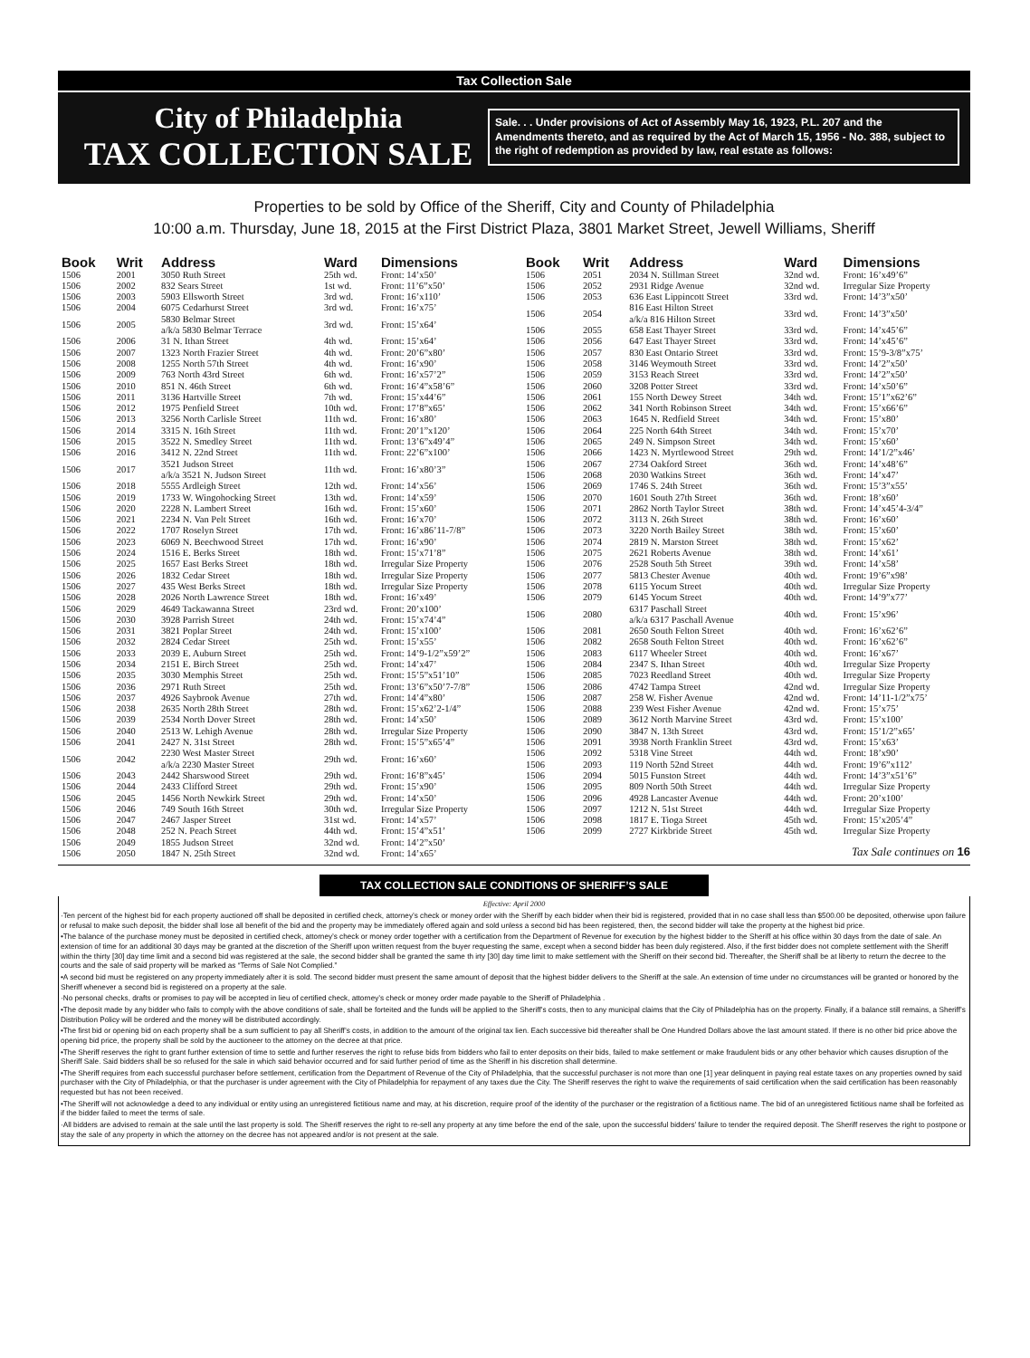Tax Collection Sale
City of Philadelphia
TAX COLLECTION SALE
Sale. . . Under provisions of Act of Assembly May 16, 1923, P.L. 207 and the Amendments thereto, and as required by the Act of March 15, 1956 - No. 388, subject to the right of redemption as provided by law, real estate as follows:
Properties to be sold by Office of the Sheriff, City and County of Philadelphia
10:00 a.m. Thursday, June 18, 2015 at the First District Plaza, 3801 Market Street, Jewell Williams, Sheriff
| Book | Writ | Address | Ward | Dimensions |
| --- | --- | --- | --- | --- |
| 1506 | 2001 | 3050 Ruth Street | 25th wd. | Front: 14’x50’ |
| 1506 | 2002 | 832 Sears Street | 1st wd. | Front: 11’6”x50’ |
| 1506 | 2003 | 5903 Ellsworth Street | 3rd wd. | Front: 16’x110’ |
| 1506 | 2004 | 6075 Cedarhurst Street | 3rd wd. | Front: 16’x75’ |
| 1506 | 2005 | 5830 Belmar Street a/k/a 5830 Belmar Terrace | 3rd wd. | Front: 15’x64’ |
| 1506 | 2006 | 31 N. Ithan Street | 4th wd. | Front: 15’x64’ |
| 1506 | 2007 | 1323 North Frazier Street | 4th wd. | Front: 20’6”x80’ |
| 1506 | 2008 | 1255 North 57th Street | 4th wd. | Front: 16’x90’ |
| 1506 | 2009 | 763 North 43rd Street | 6th wd. | Front: 16’x57’2” |
| 1506 | 2010 | 851 N. 46th Street | 6th wd. | Front: 16’4”x58’6” |
| 1506 | 2011 | 3136 Hartville Street | 7th wd. | Front: 15’x44’6” |
| 1506 | 2012 | 1975 Penfield Street | 10th wd. | Front: 17’8”x65’ |
| 1506 | 2013 | 3256 North Carlisle Street | 11th wd. | Front: 16’x80’ |
| 1506 | 2014 | 3315 N. 16th Street | 11th wd. | Front: 20’1”x120’ |
| 1506 | 2015 | 3522 N. Smedley Street | 11th wd. | Front: 13’6”x49’4” |
| 1506 | 2016 | 3412 N. 22nd Street | 11th wd. | Front: 22’6”x100’ |
| 1506 | 2017 | 3521 Judson Street a/k/a 3521 N. Judson Street | 11th wd. | Front: 16’x80’3” |
| 1506 | 2018 | 5555 Ardleigh Street | 12th wd. | Front: 14’x56’ |
| 1506 | 2019 | 1733 W. Wingohocking Street | 13th wd. | Front: 14’x59’ |
| 1506 | 2020 | 2228 N. Lambert Street | 16th wd. | Front: 15’x60’ |
| 1506 | 2021 | 2234 N. Van Pelt Street | 16th wd. | Front: 16’x70’ |
| 1506 | 2022 | 1707 Roselyn Street | 17th wd. | Front: 16’x86’11-7/8” |
| 1506 | 2023 | 6069 N. Beechwood Street | 17th wd. | Front: 16’x90’ |
| 1506 | 2024 | 1516 E. Berks Street | 18th wd. | Front: 15’x71’8” |
| 1506 | 2025 | 1657 East Berks Street | 18th wd. | Irregular Size Property |
| 1506 | 2026 | 1832 Cedar Street | 18th wd. | Irregular Size Property |
| 1506 | 2027 | 435 West Berks Street | 18th wd. | Irregular Size Property |
| 1506 | 2028 | 2026 North Lawrence Street | 18th wd. | Front: 16’x49’ |
| 1506 | 2029 | 4649 Tackawanna Street | 23rd wd. | Front: 20’x100’ |
| 1506 | 2030 | 3928 Parrish Street | 24th wd. | Front: 15’x74’4” |
| 1506 | 2031 | 3821 Poplar Street | 24th wd. | Front: 15’x100’ |
| 1506 | 2032 | 2824 Cedar Street | 25th wd. | Front: 15’x55’ |
| 1506 | 2033 | 2039 E. Auburn Street | 25th wd. | Front: 14’9-1/2”x59’2” |
| 1506 | 2034 | 2151 E. Birch Street | 25th wd. | Front: 14’x47’ |
| 1506 | 2035 | 3030 Memphis Street | 25th wd. | Front: 15’5”x51’10” |
| 1506 | 2036 | 2971 Ruth Street | 25th wd. | Front: 13’6”x50’7-7/8” |
| 1506 | 2037 | 4926 Saybrook Avenue | 27th wd. | Front: 14’4”x80’ |
| 1506 | 2038 | 2635 North 28th Street | 28th wd. | Front: 15’x62’2-1/4” |
| 1506 | 2039 | 2534 North Dover Street | 28th wd. | Front: 14’x50’ |
| 1506 | 2040 | 2513 W. Lehigh Avenue | 28th wd. | Irregular Size Property |
| 1506 | 2041 | 2427 N. 31st Street | 28th wd. | Front: 15’5”x65’4” |
| 1506 | 2042 | 2230 West Master Street a/k/a 2230 Master Street | 29th wd. | Front: 16’x60’ |
| 1506 | 2043 | 2442 Sharswood Street | 29th wd. | Front: 16’8”x45’ |
| 1506 | 2044 | 2433 Clifford Street | 29th wd. | Front: 15’x90’ |
| 1506 | 2045 | 1456 North Newkirk Street | 29th wd. | Front: 14’x50’ |
| 1506 | 2046 | 749 South 16th Street | 30th wd. | Irregular Size Property |
| 1506 | 2047 | 2467 Jasper Street | 31st wd. | Front: 14’x57’ |
| 1506 | 2048 | 252 N. Peach Street | 44th wd. | Front: 15’4”x51’ |
| 1506 | 2049 | 1855 Judson Street | 32nd wd. | Front: 14’2”x50’ |
| 1506 | 2050 | 1847 N. 25th Street | 32nd wd. | Front: 14’x65’ |
| Book | Writ | Address | Ward | Dimensions |
| --- | --- | --- | --- | --- |
| 1506 | 2051 | 2034 N. Stillman Street | 32nd wd. | Front: 16’x49’6” |
| 1506 | 2052 | 2931 Ridge Avenue | 32nd wd. | Irregular Size Property |
| 1506 | 2053 | 636 East Lippincott Street | 33rd wd. | Front: 14’3”x50’ |
| 1506 | 2054 | 816 East Hilton Street a/k/a 816 Hilton Street | 33rd wd. | Front: 14’3”x50’ |
| 1506 | 2055 | 658 East Thayer Street | 33rd wd. | Front: 14’x45’6” |
| 1506 | 2056 | 647 East Thayer Street | 33rd wd. | Front: 14’x45’6” |
| 1506 | 2057 | 830 East Ontario Street | 33rd wd. | Front: 15’9-3/8”x75’ |
| 1506 | 2058 | 3146 Weymouth Street | 33rd wd. | Front: 14’2”x50’ |
| 1506 | 2059 | 3153 Reach Street | 33rd wd. | Front: 14’2”x50’ |
| 1506 | 2060 | 3208 Potter Street | 33rd wd. | Front: 14’x50’6” |
| 1506 | 2061 | 155 North Dewey Street | 34th wd. | Front: 15’1”x62’6” |
| 1506 | 2062 | 341 North Robinson Street | 34th wd. | Front: 15’x66’6” |
| 1506 | 2063 | 1645 N. Redfield Street | 34th wd. | Front: 15’x80’ |
| 1506 | 2064 | 225 North 64th Street | 34th wd. | Front: 15’x70’ |
| 1506 | 2065 | 249 N. Simpson Street | 34th wd. | Front: 15’x60’ |
| 1506 | 2066 | 1423 N. Myrtlewood Street | 29th wd. | Front: 14’1/2”x46’ |
| 1506 | 2067 | 2734 Oakford Street | 36th wd. | Front: 14’x48’6” |
| 1506 | 2068 | 2030 Watkins Street | 36th wd. | Front: 14’x47’ |
| 1506 | 2069 | 1746 S. 24th Street | 36th wd. | Front: 15’3”x55’ |
| 1506 | 2070 | 1601 South 27th Street | 36th wd. | Front: 18’x60’ |
| 1506 | 2071 | 2862 North Taylor Street | 38th wd. | Front: 14’x45’4-3/4” |
| 1506 | 2072 | 3113 N. 26th Street | 38th wd. | Front: 16’x60’ |
| 1506 | 2073 | 3220 North Bailey Street | 38th wd. | Front: 15’x60’ |
| 1506 | 2074 | 2819 N. Marston Street | 38th wd. | Front: 15’x62’ |
| 1506 | 2075 | 2621 Roberts Avenue | 38th wd. | Front: 14’x61’ |
| 1506 | 2076 | 2528 South 5th Street | 39th wd. | Front: 14’x58’ |
| 1506 | 2077 | 5813 Chester Avenue | 40th wd. | Front: 19’6”x98’ |
| 1506 | 2078 | 6115 Yocum Street | 40th wd. | Irregular Size Property |
| 1506 | 2079 | 6145 Yocum Street | 40th wd. | Front: 14’9”x77’ |
| 1506 | 2080 | 6317 Paschall Street a/k/a 6317 Paschall Avenue | 40th wd. | Front: 15’x96’ |
| 1506 | 2081 | 2650 South Felton Street | 40th wd. | Front: 16’x62’6” |
| 1506 | 2082 | 2658 South Felton Street | 40th wd. | Front: 16’x62’6” |
| 1506 | 2083 | 6117 Wheeler Street | 40th wd. | Front: 16’x67’ |
| 1506 | 2084 | 2347 S. Ithan Street | 40th wd. | Irregular Size Property |
| 1506 | 2085 | 7023 Reedland Street | 40th wd. | Irregular Size Property |
| 1506 | 2086 | 4742 Tampa Street | 42nd wd. | Irregular Size Property |
| 1506 | 2087 | 258 W. Fisher Avenue | 42nd wd. | Front: 14’11-1/2”x75’ |
| 1506 | 2088 | 239 West Fisher Avenue | 42nd wd. | Front: 15’x75’ |
| 1506 | 2089 | 3612 North Marvine Street | 43rd wd. | Front: 15’x100’ |
| 1506 | 2090 | 3847 N. 13th Street | 43rd wd. | Front: 15’1/2”x65’ |
| 1506 | 2091 | 3938 North Franklin Street | 43rd wd. | Front: 15’x63’ |
| 1506 | 2092 | 5318 Vine Street | 44th wd. | Front: 18’x90’ |
| 1506 | 2093 | 119 North 52nd Street | 44th wd. | Front: 19’6”x112’ |
| 1506 | 2094 | 5015 Funston Street | 44th wd. | Front: 14’3”x51’6” |
| 1506 | 2095 | 809 North 50th Street | 44th wd. | Irregular Size Property |
| 1506 | 2096 | 4928 Lancaster Avenue | 44th wd. | Front: 20’x100’ |
| 1506 | 2097 | 1212 N. 51st Street | 44th wd. | Irregular Size Property |
| 1506 | 2098 | 1817 E. Tioga Street | 45th wd. | Front: 15’x205’4” |
| 1506 | 2099 | 2727 Kirkbride Street | 45th wd. | Irregular Size Property |
Tax Sale continues on 16
TAX COLLECTION SALE CONDITIONS OF SHERIFF’S SALE
Effective: April 2000
·Ten percent of the highest bid for each property auctioned off shall be deposited in certified check, attorney’s check or money order with the Sheriff by each bidder when their bid is registered, provided that in no case shall less than $500.00 be deposited, otherwise upon failure or refusal to make such deposit, the bidder shall lose all benefit of the bid and the property may be immediately offered again and sold unless a second bid has been registered, then, the second bidder will take the property at the highest bid price.
•The balance of the purchase money must be deposited in certified check, attorney’s check or money order together with a certification from the Department of Revenue for execution by the highest bidder to the Sheriff at his office within 30 days from the date of sale. An extension of time for an additional 30 days may be granted at the discretion of the Sheriff upon written request from the buyer requesting the same, except when a second bidder has been duly registered. Also, if the first bidder does not complete settlement with the Sheriff within the thirty [30] day time limit and a second bid was registered at the sale, the second bidder shall be granted the same th irty [30] day time limit to make settlement with the Sheriff on their second bid. Thereafter, the Sheriff shall be at liberty to return the decree to the courts and the sale of said property will be marked as “Terms of Sale Not Complied.”
•A second bid must be registered on any property immediately after it is sold. The second bidder must present the same amount of deposit that the highest bidder delivers to the Sheriff at the sale. An extension of time under no circumstances will be granted or honored by the Sheriff whenever a second bid is registered on a property at the sale.
·No personal checks, drafts or promises to pay will be accepted in lieu of certified check, attorney’s check or money order made payable to the Sheriff of Philadelphia .
•The deposit made by any bidder who fails to comply with the above conditions of sale, shall be forteited and the funds will be applied to the Sheriff’s costs, then to any municipal claims that the City of Philadelphia has on the property. Finally, if a balance still remains, a Sheriff’s Distribution Policy will be ordered and the money will be distributed accordingly.
•The first bid or opening bid on each property shall be a sum sufficient to pay all Sheriff’s costs, in addition to the amount of the original tax lien. Each successive bid thereafter shall be One Hundred Dollars above the last amount stated. If there is no other bid price above the opening bid price, the property shall be sold by the auctioneer to the attorney on the decree at that price.
•The Sheriff reserves the right to grant further extension of time to settle and further reserves the right to refuse bids from bidders who fail to enter deposits on their bids, failed to make settlement or make fraudulent bids or any other behavior which causes disruption of the Sheriff Sale. Said bidders shall be so refused for the sale in which said behavior occurred and for said further period of time as the Sheriff in his discretion shall determine.
•The Sheriff requires from each successful purchaser before settlement, certification from the Department of Revenue of the City of Philadelphia, that the successful purchaser is not more than one [1] year delinquent in paying real estate taxes on any properties owned by said purchaser with the City of Philadelphia, or that the purchaser is under agreement with the City of Philadelphia for repayment of any taxes due the City. The Sheriff reserves the right to waive the requirements of said certification when the said certification has been reasonably requested but has not been received.
•The Sheriff will not acknowledge a deed to any individual or entity using an unregistered fictitious name and may, at his discretion, require proof of the identity of the purchaser or the registration of a fictitious name. The bid of an unregistered fictitious name shall be forfeited as if the bidder failed to meet the terms of sale.
·All bidders are advised to remain at the sale until the last property is sold. The Sheriff reserves the right to re-sell any property at any time before the end of the sale, upon the successful bidders’ failure to tender the required deposit. The Sheriff reserves the right to postpone or stay the sale of any property in which the attorney on the decree has not appeared and/or is not present at the sale.